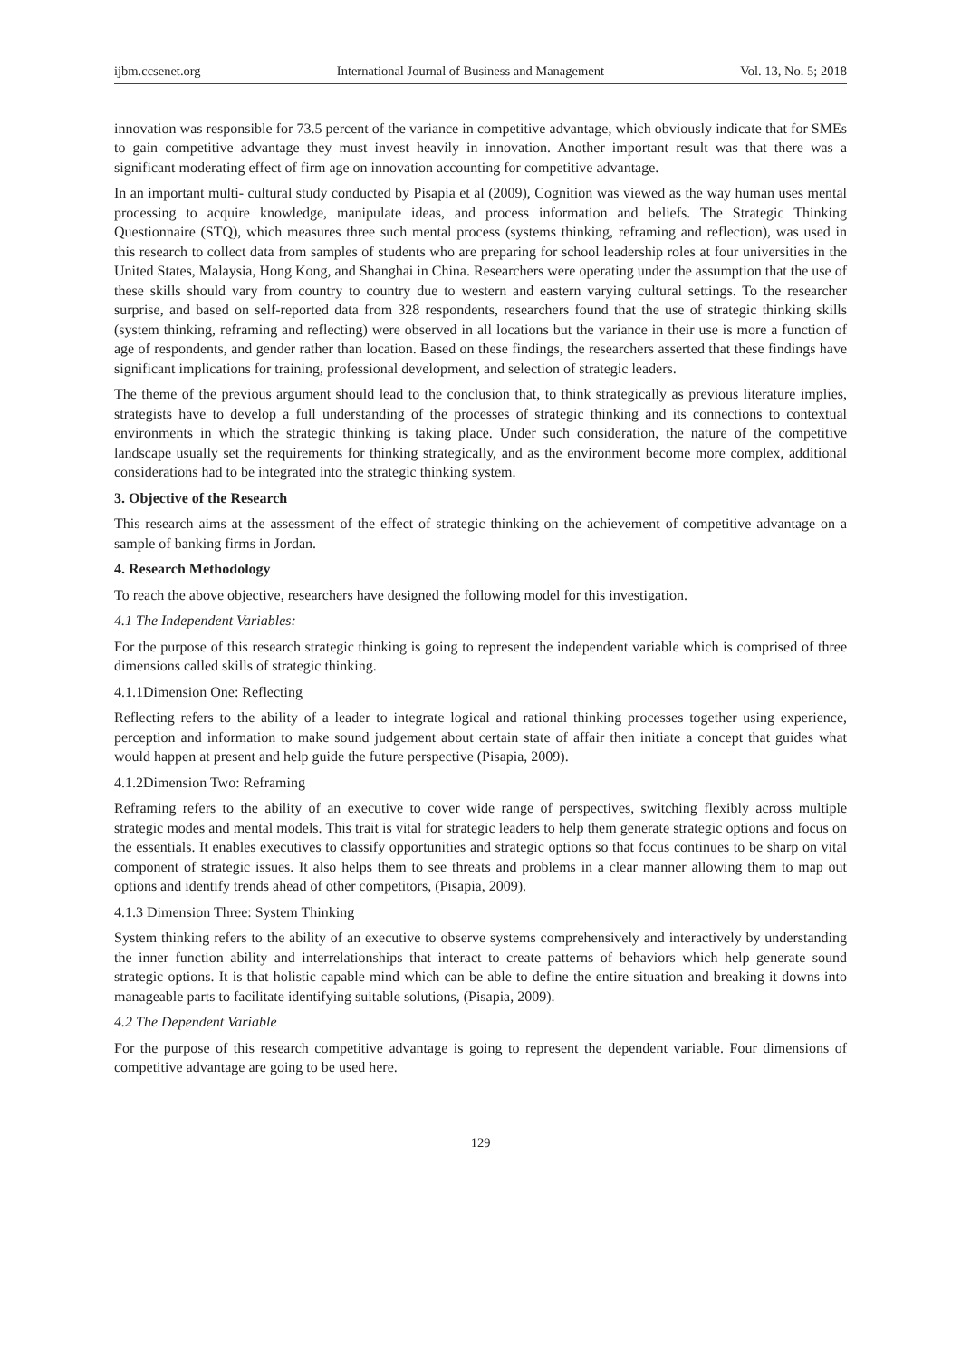ijbm.ccsenet.org International Journal of Business and Management Vol. 13, No. 5; 2018
innovation was responsible for 73.5 percent of the variance in competitive advantage, which obviously indicate that for SMEs to gain competitive advantage they must invest heavily in innovation. Another important result was that there was a significant moderating effect of firm age on innovation accounting for competitive advantage.
In an important multi- cultural study conducted by Pisapia et al (2009), Cognition was viewed as the way human uses mental processing to acquire knowledge, manipulate ideas, and process information and beliefs. The Strategic Thinking Questionnaire (STQ), which measures three such mental process (systems thinking, reframing and reflection), was used in this research to collect data from samples of students who are preparing for school leadership roles at four universities in the United States, Malaysia, Hong Kong, and Shanghai in China. Researchers were operating under the assumption that the use of these skills should vary from country to country due to western and eastern varying cultural settings. To the researcher surprise, and based on self-reported data from 328 respondents, researchers found that the use of strategic thinking skills (system thinking, reframing and reflecting) were observed in all locations but the variance in their use is more a function of age of respondents, and gender rather than location. Based on these findings, the researchers asserted that these findings have significant implications for training, professional development, and selection of strategic leaders.
The theme of the previous argument should lead to the conclusion that, to think strategically as previous literature implies, strategists have to develop a full understanding of the processes of strategic thinking and its connections to contextual environments in which the strategic thinking is taking place. Under such consideration, the nature of the competitive landscape usually set the requirements for thinking strategically, and as the environment become more complex, additional considerations had to be integrated into the strategic thinking system.
3. Objective of the Research
This research aims at the assessment of the effect of strategic thinking on the achievement of competitive advantage on a sample of banking firms in Jordan.
4. Research Methodology
To reach the above objective, researchers have designed the following model for this investigation.
4.1 The Independent Variables:
For the purpose of this research strategic thinking is going to represent the independent variable which is comprised of three dimensions called skills of strategic thinking.
4.1.1Dimension One: Reflecting
Reflecting refers to the ability of a leader to integrate logical and rational thinking processes together using experience, perception and information to make sound judgement about certain state of affair then initiate a concept that guides what would happen at present and help guide the future perspective (Pisapia, 2009).
4.1.2Dimension Two: Reframing
Reframing refers to the ability of an executive to cover wide range of perspectives, switching flexibly across multiple strategic modes and mental models. This trait is vital for strategic leaders to help them generate strategic options and focus on the essentials. It enables executives to classify opportunities and strategic options so that focus continues to be sharp on vital component of strategic issues. It also helps them to see threats and problems in a clear manner allowing them to map out options and identify trends ahead of other competitors, (Pisapia, 2009).
4.1.3 Dimension Three: System Thinking
System thinking refers to the ability of an executive to observe systems comprehensively and interactively by understanding the inner function ability and interrelationships that interact to create patterns of behaviors which help generate sound strategic options. It is that holistic capable mind which can be able to define the entire situation and breaking it downs into manageable parts to facilitate identifying suitable solutions, (Pisapia, 2009).
4.2 The Dependent Variable
For the purpose of this research competitive advantage is going to represent the dependent variable. Four dimensions of competitive advantage are going to be used here.
129